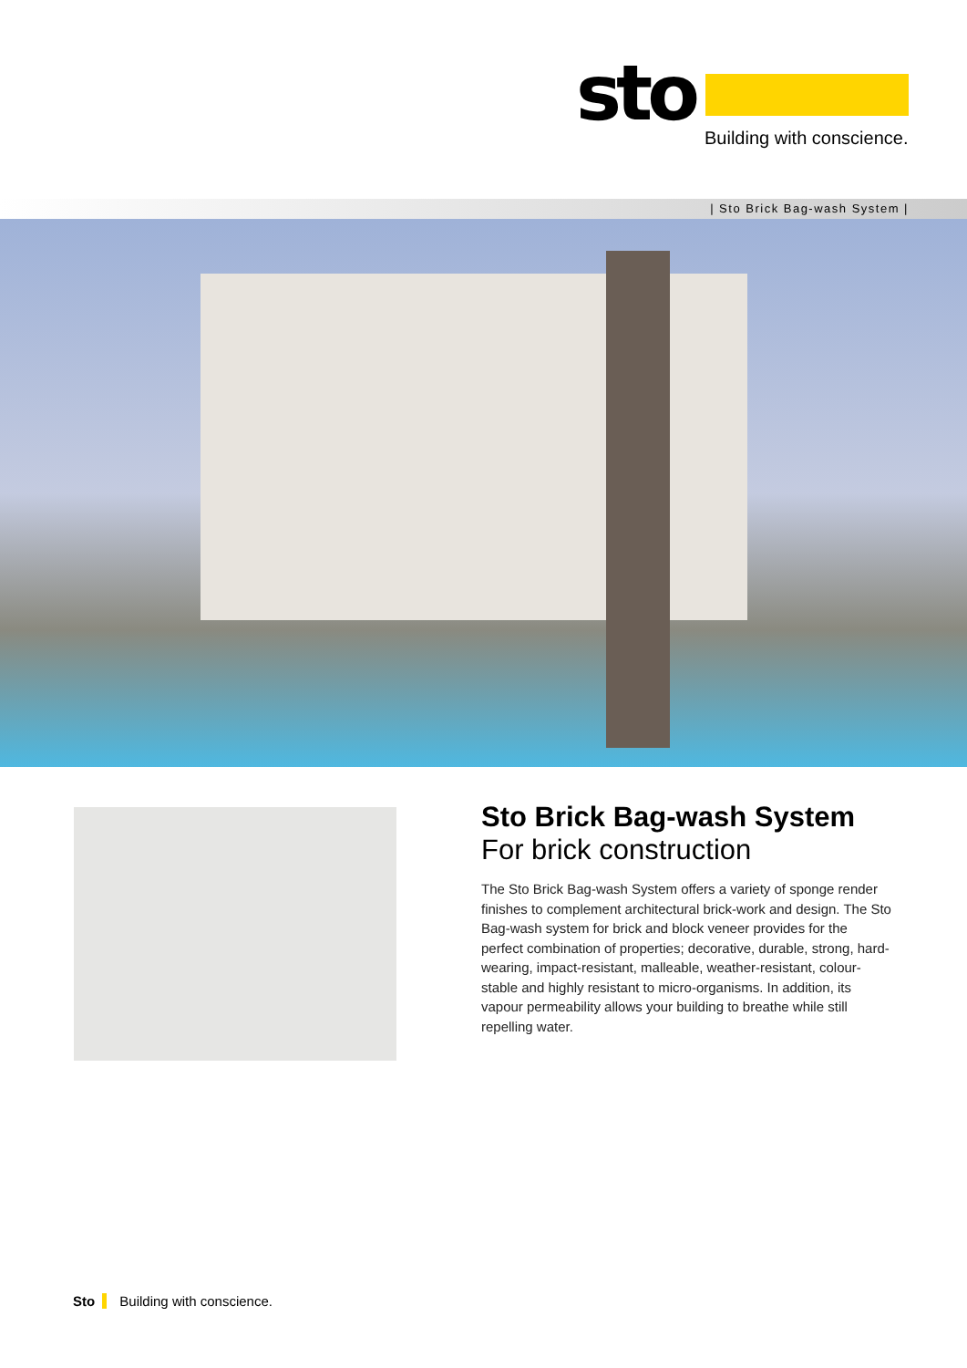sto Building with conscience.
| Sto Brick Bag-wash System |
Sto Brick Bag-wash System
For brick construction
The Sto Brick Bag-wash System offers a variety of sponge render finishes to complement architectural brick-work and design. The Sto Bag-wash system for brick and block veneer provides for the perfect combination of properties; decorative, durable, strong, hard-wearing, impact-resistant, malleable, weather-resistant, colour-stable and highly resistant to micro-organisms. In addition, its vapour permeability allows your building to breathe while still repelling water.
Sto Building with conscience.